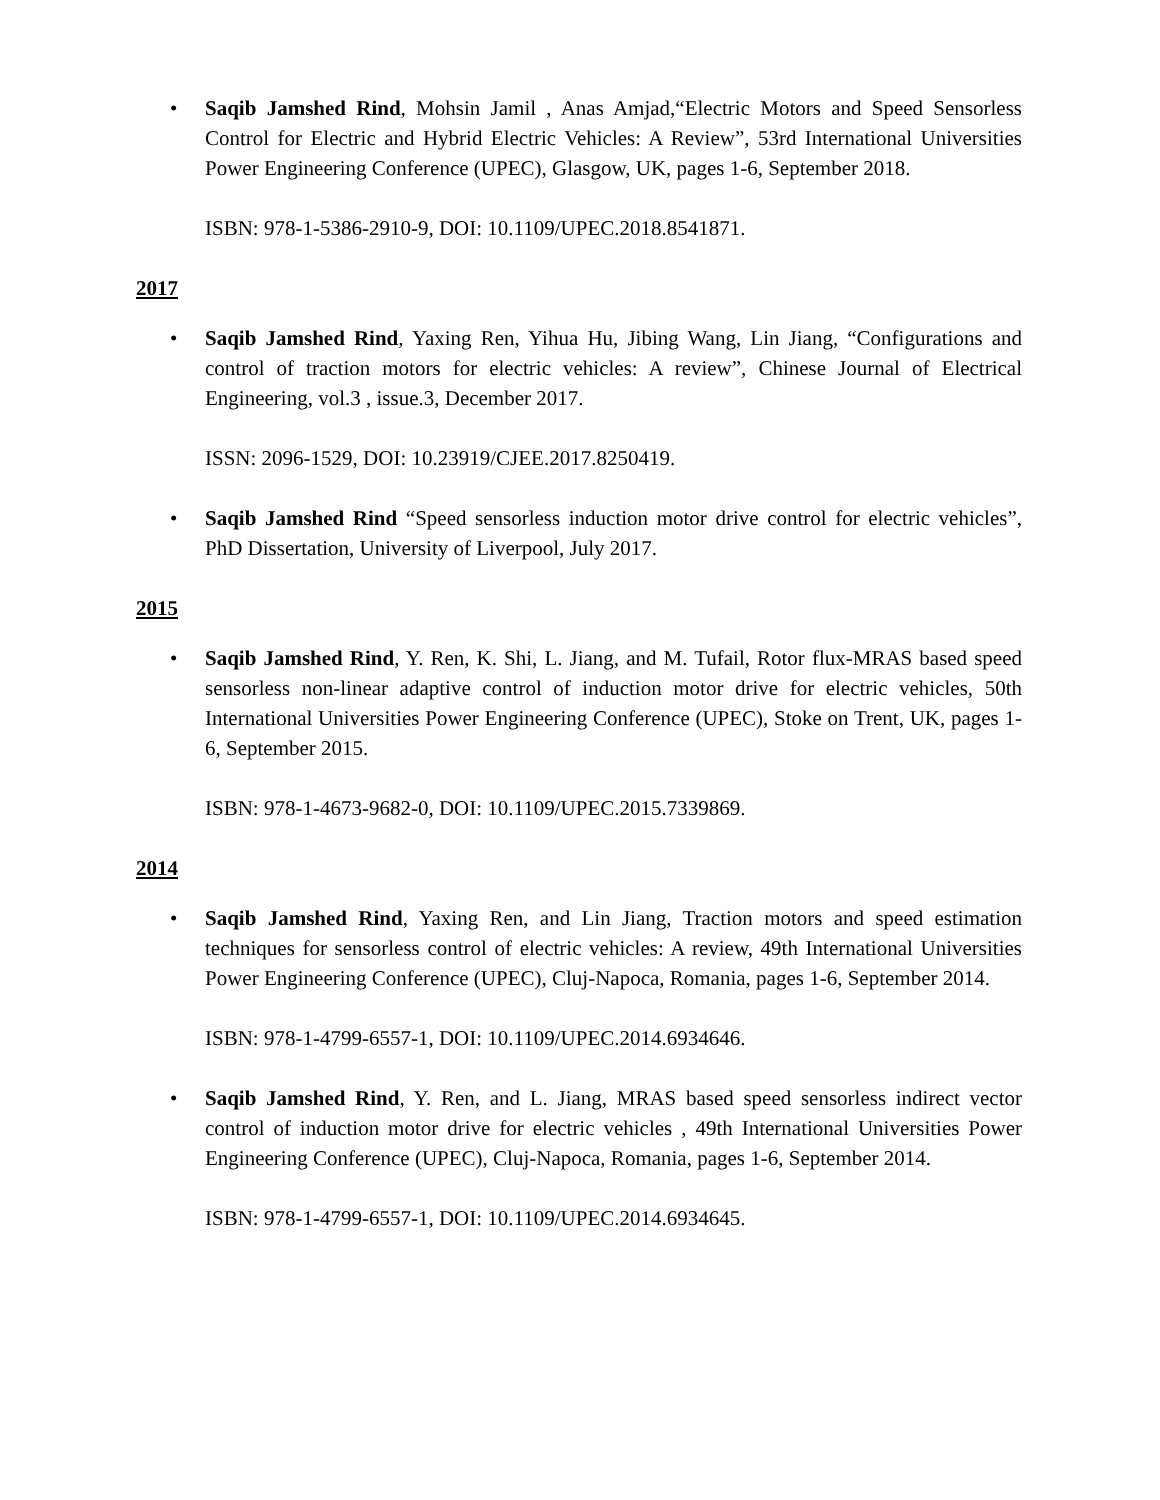• Saqib Jamshed Rind, Mohsin Jamil , Anas Amjad,“Electric Motors and Speed Sensorless Control for Electric and Hybrid Electric Vehicles: A Review”, 53rd International Universities Power Engineering Conference (UPEC), Glasgow, UK, pages 1-6, September 2018.
ISBN: 978-1-5386-2910-9, DOI: 10.1109/UPEC.2018.8541871.
2017
• Saqib Jamshed Rind, Yaxing Ren, Yihua Hu, Jibing Wang, Lin Jiang, “Configurations and control of traction motors for electric vehicles: A review”, Chinese Journal of Electrical Engineering, vol.3 , issue.3, December 2017.
ISSN: 2096-1529, DOI: 10.23919/CJEE.2017.8250419.
• Saqib Jamshed Rind “Speed sensorless induction motor drive control for electric vehicles”, PhD Dissertation, University of Liverpool, July 2017.
2015
• Saqib Jamshed Rind, Y. Ren, K. Shi, L. Jiang, and M. Tufail, Rotor flux-MRAS based speed sensorless non-linear adaptive control of induction motor drive for electric vehicles, 50th International Universities Power Engineering Conference (UPEC), Stoke on Trent, UK, pages 1-6, September 2015.
ISBN: 978-1-4673-9682-0, DOI: 10.1109/UPEC.2015.7339869.
2014
• Saqib Jamshed Rind, Yaxing Ren, and Lin Jiang, Traction motors and speed estimation techniques for sensorless control of electric vehicles: A review, 49th International Universities Power Engineering Conference (UPEC), Cluj-Napoca, Romania, pages 1-6, September 2014.
ISBN: 978-1-4799-6557-1, DOI: 10.1109/UPEC.2014.6934646.
• Saqib Jamshed Rind, Y. Ren, and L. Jiang, MRAS based speed sensorless indirect vector control of induction motor drive for electric vehicles , 49th International Universities Power Engineering Conference (UPEC), Cluj-Napoca, Romania, pages 1-6, September 2014.
ISBN: 978-1-4799-6557-1, DOI: 10.1109/UPEC.2014.6934645.